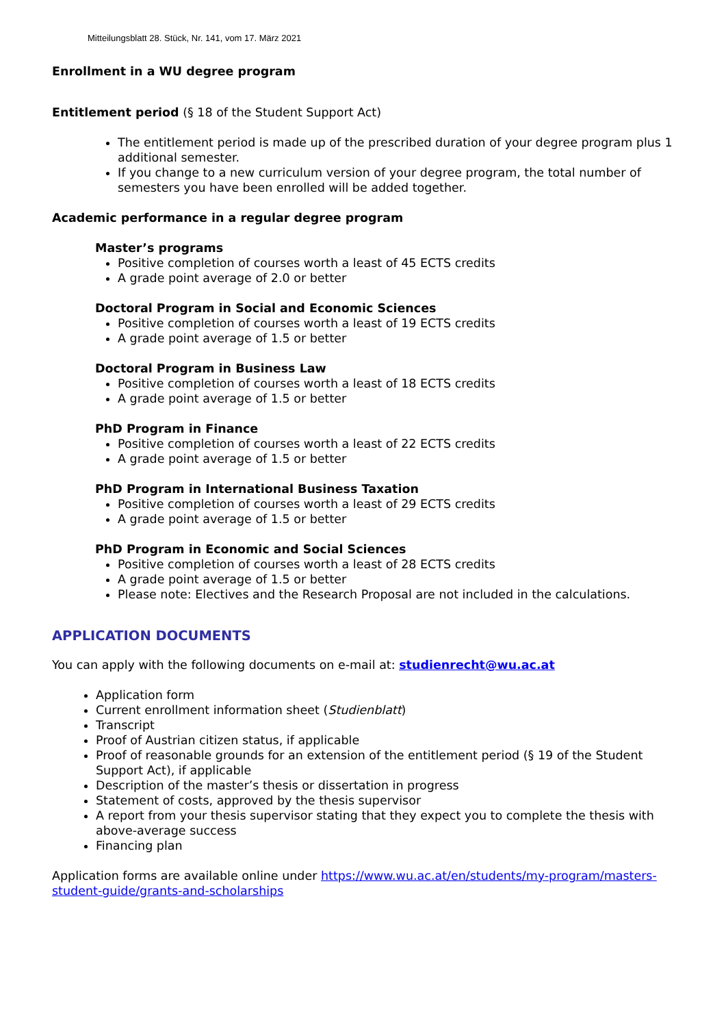Mitteilungsblatt 28. Stück, Nr. 141, vom 17. März 2021
Enrollment in a WU degree program
Entitlement period (§ 18 of the Student Support Act)
The entitlement period is made up of the prescribed duration of your degree program plus 1 additional semester.
If you change to a new curriculum version of your degree program, the total number of semesters you have been enrolled will be added together.
Academic performance in a regular degree program
Master’s programs
Positive completion of courses worth a least of 45 ECTS credits
A grade point average of 2.0 or better
Doctoral Program in Social and Economic Sciences
Positive completion of courses worth a least of 19 ECTS credits
A grade point average of 1.5 or better
Doctoral Program in Business Law
Positive completion of courses worth a least of 18 ECTS credits
A grade point average of 1.5 or better
PhD Program in Finance
Positive completion of courses worth a least of 22 ECTS credits
A grade point average of 1.5 or better
PhD Program in International Business Taxation
Positive completion of courses worth a least of 29 ECTS credits
A grade point average of 1.5 or better
PhD Program in Economic and Social Sciences
Positive completion of courses worth a least of 28 ECTS credits
A grade point average of 1.5 or better
Please note: Electives and the Research Proposal are not included in the calculations.
APPLICATION DOCUMENTS
You can apply with the following documents on e-mail at: studienrecht@wu.ac.at
Application form
Current enrollment information sheet (Studienblatt)
Transcript
Proof of Austrian citizen status, if applicable
Proof of reasonable grounds for an extension of the entitlement period (§ 19 of the Student Support Act), if applicable
Description of the master’s thesis or dissertation in progress
Statement of costs, approved by the thesis supervisor
A report from your thesis supervisor stating that they expect you to complete the thesis with above-average success
Financing plan
Application forms are available online under https://www.wu.ac.at/en/students/my-program/masters-student-guide/grants-and-scholarships